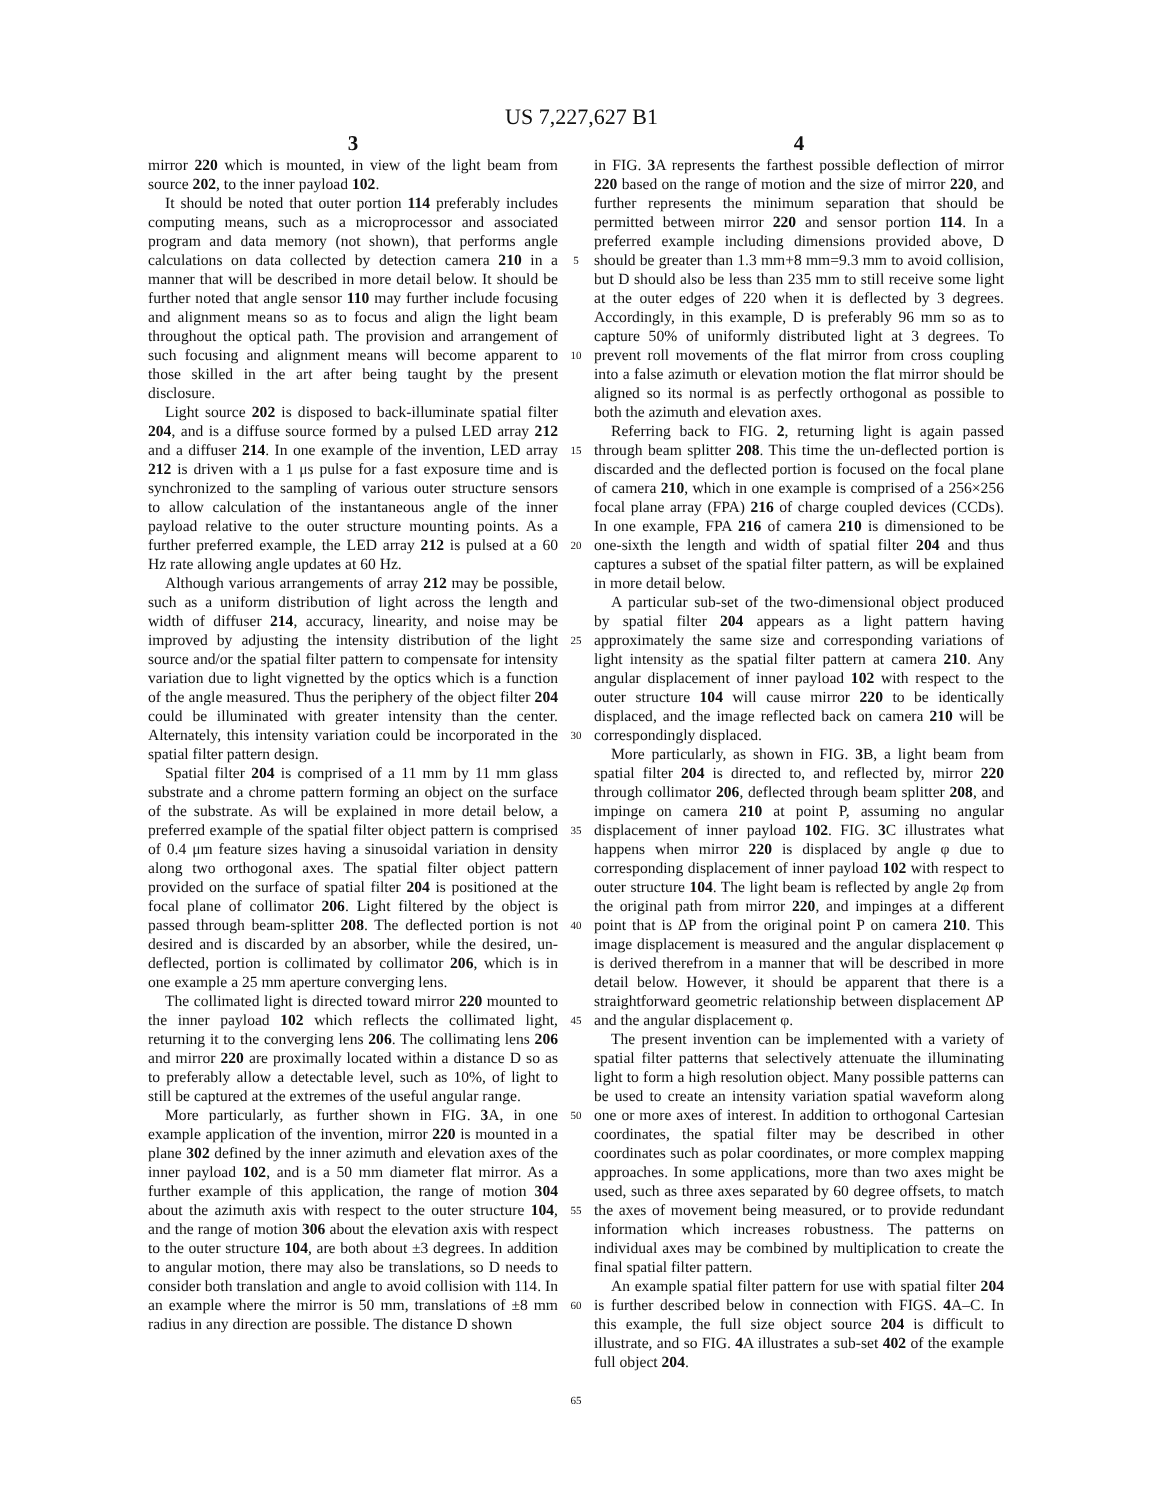US 7,227,627 B1
3
mirror 220 which is mounted, in view of the light beam from source 202, to the inner payload 102.
It should be noted that outer portion 114 preferably includes computing means, such as a microprocessor and associated program and data memory (not shown), that performs angle calculations on data collected by detection camera 210 in a manner that will be described in more detail below. It should be further noted that angle sensor 110 may further include focusing and alignment means so as to focus and align the light beam throughout the optical path. The provision and arrangement of such focusing and alignment means will become apparent to those skilled in the art after being taught by the present disclosure.
Light source 202 is disposed to back-illuminate spatial filter 204, and is a diffuse source formed by a pulsed LED array 212 and a diffuser 214. In one example of the invention, LED array 212 is driven with a 1 μs pulse for a fast exposure time and is synchronized to the sampling of various outer structure sensors to allow calculation of the instantaneous angle of the inner payload relative to the outer structure mounting points. As a further preferred example, the LED array 212 is pulsed at a 60 Hz rate allowing angle updates at 60 Hz.
Although various arrangements of array 212 may be possible, such as a uniform distribution of light across the length and width of diffuser 214, accuracy, linearity, and noise may be improved by adjusting the intensity distribution of the light source and/or the spatial filter pattern to compensate for intensity variation due to light vignetted by the optics which is a function of the angle measured. Thus the periphery of the object filter 204 could be illuminated with greater intensity than the center. Alternately, this intensity variation could be incorporated in the spatial filter pattern design.
Spatial filter 204 is comprised of a 11 mm by 11 mm glass substrate and a chrome pattern forming an object on the surface of the substrate. As will be explained in more detail below, a preferred example of the spatial filter object pattern is comprised of 0.4 μm feature sizes having a sinusoidal variation in density along two orthogonal axes. The spatial filter object pattern provided on the surface of spatial filter 204 is positioned at the focal plane of collimator 206. Light filtered by the object is passed through beam-splitter 208. The deflected portion is not desired and is discarded by an absorber, while the desired, un-deflected, portion is collimated by collimator 206, which is in one example a 25 mm aperture converging lens.
The collimated light is directed toward mirror 220 mounted to the inner payload 102 which reflects the collimated light, returning it to the converging lens 206. The collimating lens 206 and mirror 220 are proximally located within a distance D so as to preferably allow a detectable level, such as 10%, of light to still be captured at the extremes of the useful angular range.
More particularly, as further shown in FIG. 3 A, in one example application of the invention, mirror 220 is mounted in a plane 302 defined by the inner azimuth and elevation axes of the inner payload 102, and is a 50 mm diameter flat mirror. As a further example of this application, the range of motion 304 about the azimuth axis with respect to the outer structure 104, and the range of motion 306 about the elevation axis with respect to the outer structure 104, are both about ±3 degrees. In addition to angular motion, there may also be translations, so D needs to consider both translation and angle to avoid collision with 114. In an example where the mirror is 50 mm, translations of ±8 mm radius in any direction are possible. The distance D shown
5
10
15
20
25
30
35
40
45
50
55
60
65
4
in FIG. 3 A represents the farthest possible deflection of mirror 220 based on the range of motion and the size of mirror 220, and further represents the minimum separation that should be permitted between mirror 220 and sensor portion 114. In a preferred example including dimensions provided above, D should be greater than 1.3 mm+8 mm=9.3 mm to avoid collision, but D should also be less than 235 mm to still receive some light at the outer edges of 220 when it is deflected by 3 degrees. Accordingly, in this example, D is preferably 96 mm so as to capture 50% of uniformly distributed light at 3 degrees. To prevent roll movements of the flat mirror from cross coupling into a false azimuth or elevation motion the flat mirror should be aligned so its normal is as perfectly orthogonal as possible to both the azimuth and elevation axes.
Referring back to FIG. 2, returning light is again passed through beam splitter 208. This time the un-deflected portion is discarded and the deflected portion is focused on the focal plane of camera 210, which in one example is comprised of a 256×256 focal plane array (FPA) 216 of charge coupled devices (CCDs). In one example, FPA 216 of camera 210 is dimensioned to be one-sixth the length and width of spatial filter 204 and thus captures a subset of the spatial filter pattern, as will be explained in more detail below.
A particular sub-set of the two-dimensional object produced by spatial filter 204 appears as a light pattern having approximately the same size and corresponding variations of light intensity as the spatial filter pattern at camera 210. Any angular displacement of inner payload 102 with respect to the outer structure 104 will cause mirror 220 to be identically displaced, and the image reflected back on camera 210 will be correspondingly displaced.
More particularly, as shown in FIG. 3 B, a light beam from spatial filter 204 is directed to, and reflected by, mirror 220 through collimator 206, deflected through beam splitter 208, and impinge on camera 210 at point P, assuming no angular displacement of inner payload 102. FIG. 3 C illustrates what happens when mirror 220 is displaced by angle φ due to corresponding displacement of inner payload 102 with respect to outer structure 104. The light beam is reflected by angle 2φ from the original path from mirror 220, and impinges at a different point that is ΔP from the original point P on camera 210. This image displacement is measured and the angular displacement φ is derived therefrom in a manner that will be described in more detail below. However, it should be apparent that there is a straightforward geometric relationship between displacement ΔP and the angular displacement φ.
The present invention can be implemented with a variety of spatial filter patterns that selectively attenuate the illuminating light to form a high resolution object. Many possible patterns can be used to create an intensity variation spatial waveform along one or more axes of interest. In addition to orthogonal Cartesian coordinates, the spatial filter may be described in other coordinates such as polar coordinates, or more complex mapping approaches. In some applications, more than two axes might be used, such as three axes separated by 60 degree offsets, to match the axes of movement being measured, or to provide redundant information which increases robustness. The patterns on individual axes may be combined by multiplication to create the final spatial filter pattern.
An example spatial filter pattern for use with spatial filter 204 is further described below in connection with FIGS. 4 A–C. In this example, the full size object source 204 is difficult to illustrate, and so FIG. 4 A illustrates a sub-set 402 of the example full object 204.